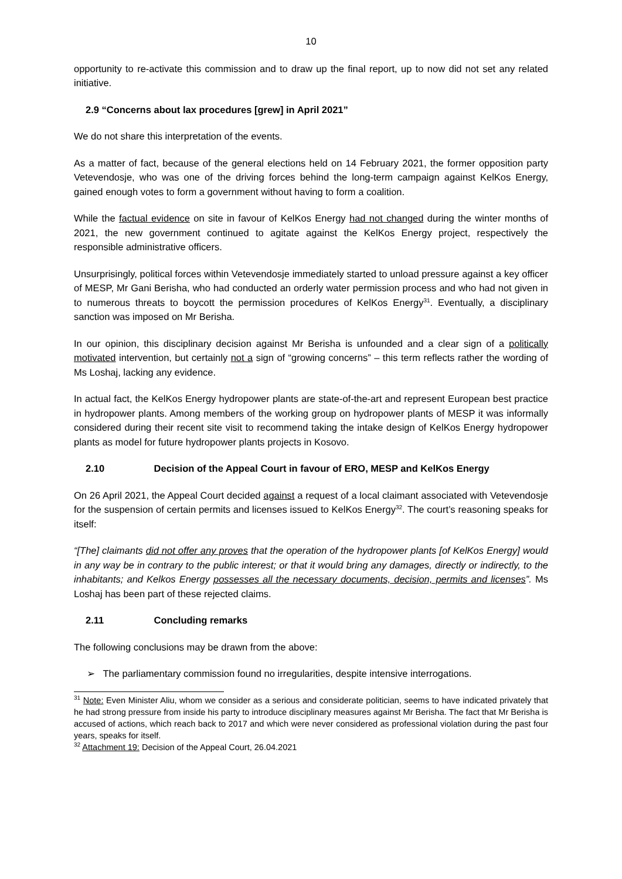10
opportunity to re-activate this commission and to draw up the final report, up to now did not set any related initiative.
2.9 “Concerns about lax procedures [grew] in April 2021”
We do not share this interpretation of the events.
As a matter of fact, because of the general elections held on 14 February 2021, the former opposition party Vetevendosje, who was one of the driving forces behind the long-term campaign against KelKos Energy, gained enough votes to form a government without having to form a coalition.
While the factual evidence on site in favour of KelKos Energy had not changed during the winter months of 2021, the new government continued to agitate against the KelKos Energy project, respectively the responsible administrative officers.
Unsurprisingly, political forces within Vetevendosje immediately started to unload pressure against a key officer of MESP, Mr Gani Berisha, who had conducted an orderly water permission process and who had not given in to numerous threats to boycott the permission procedures of KelKos Energy<sup>31</sup>. Eventually, a disciplinary sanction was imposed on Mr Berisha.
In our opinion, this disciplinary decision against Mr Berisha is unfounded and a clear sign of a politically motivated intervention, but certainly not a sign of “growing concerns” – this term reflects rather the wording of Ms Loshaj, lacking any evidence.
In actual fact, the KelKos Energy hydropower plants are state-of-the-art and represent European best practice in hydropower plants. Among members of the working group on hydropower plants of MESP it was informally considered during their recent site visit to recommend taking the intake design of KelKos Energy hydropower plants as model for future hydropower plants projects in Kosovo.
2.10 Decision of the Appeal Court in favour of ERO, MESP and KelKos Energy
On 26 April 2021, the Appeal Court decided against a request of a local claimant associated with Vetevendosje for the suspension of certain permits and licenses issued to KelKos Energy<sup>32</sup>. The court’s reasoning speaks for itself:
“[The] claimants did not offer any proves that the operation of the hydropower plants [of KelKos Energy] would in any way be in contrary to the public interest; or that it would bring any damages, directly or indirectly, to the inhabitants; and Kelkos Energy possesses all the necessary documents, decision, permits and licenses”. Ms Loshaj has been part of these rejected claims.
2.11 Concluding remarks
The following conclusions may be drawn from the above:
➢ The parliamentary commission found no irregularities, despite intensive interrogations.
<sup>31</sup> Note: Even Minister Aliu, whom we consider as a serious and considerate politician, seems to have indicated privately that he had strong pressure from inside his party to introduce disciplinary measures against Mr Berisha. The fact that Mr Berisha is accused of actions, which reach back to 2017 and which were never considered as professional violation during the past four years, speaks for itself.
<sup>32</sup> Attachment 19: Decision of the Appeal Court, 26.04.2021